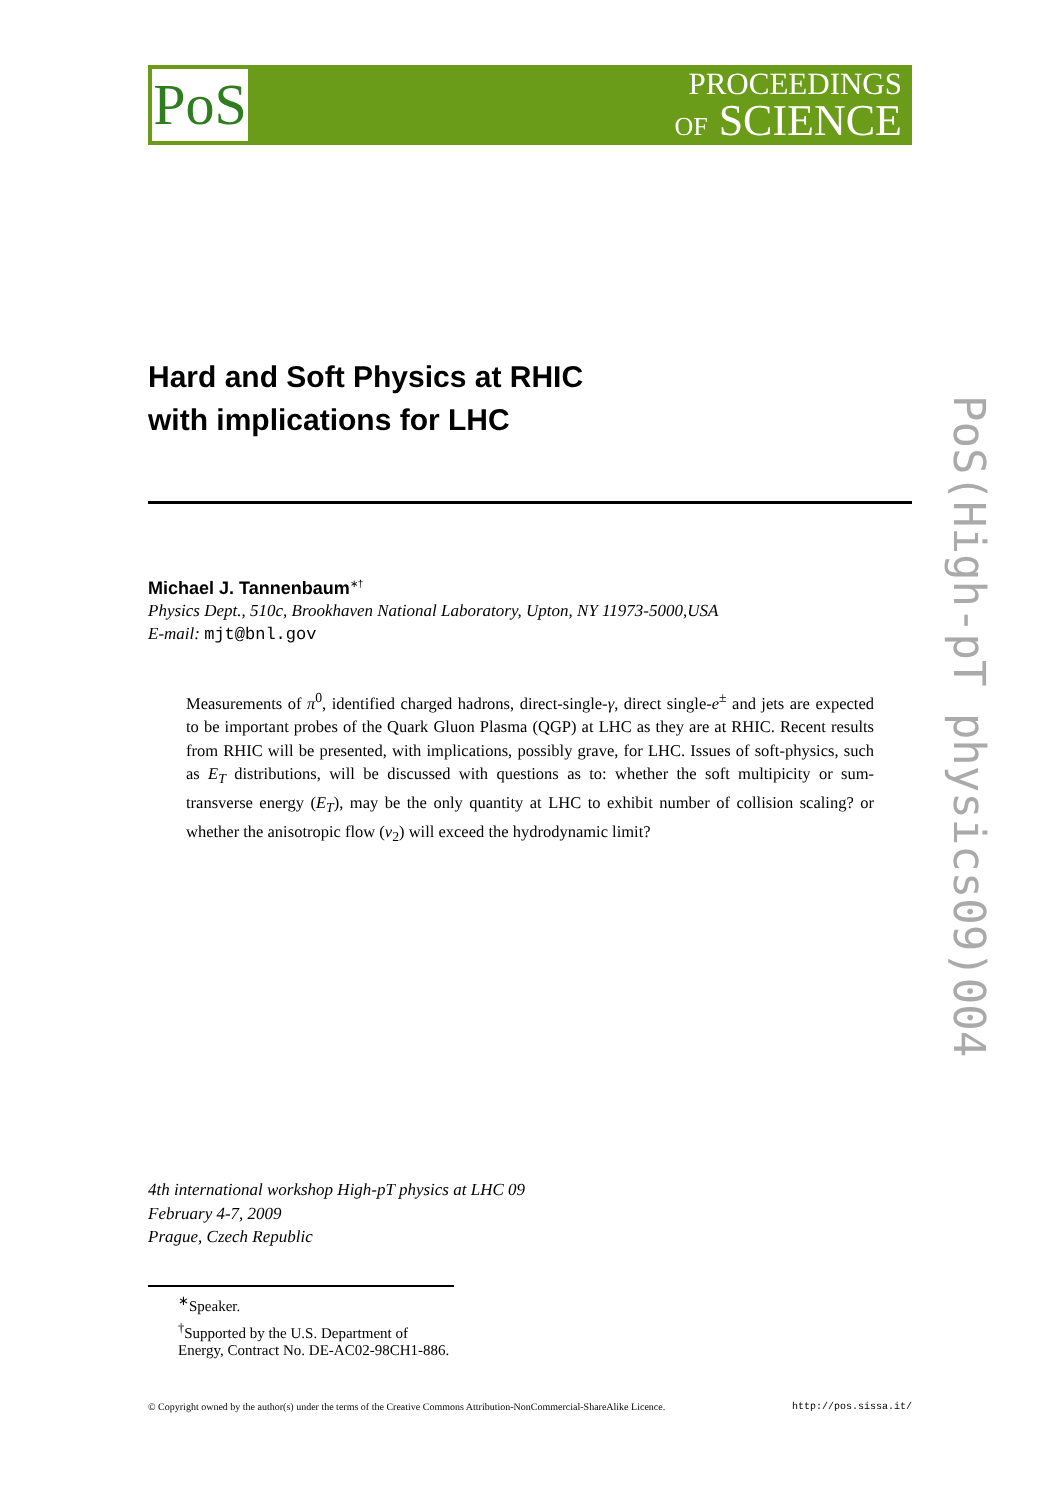PoS
PROCEEDINGS
OF SCIENCE
PoS(High-pT physics09)004
Hard and Soft Physics at RHIC
with implications for LHC
Michael J. Tannenbaum<sup>∗†</sup>
Physics Dept., 510c, Brookhaven National Laboratory, Upton, NY 11973-5000,USA
E-mail: mjt@bnl.gov
Measurements of π<sup>0</sup>, identified charged hadrons, direct-single-γ, direct single-e<sup>±</sup> and jets are expected to be important probes of the Quark Gluon Plasma (QGP) at LHC as they are at RHIC. Recent results from RHIC will be presented, with implications, possibly grave, for LHC. Issues of soft-physics, such as E<sub>T</sub> distributions, will be discussed with questions as to: whether the soft multipicity or sum-transverse energy (E<sub>T</sub>), may be the only quantity at LHC to exhibit number of collision scaling? or whether the anisotropic flow (v<sub>2</sub>) will exceed the hydrodynamic limit?
4th international workshop High-pT physics at LHC 09
February 4-7, 2009
Prague, Czech Republic
<sup>∗</sup>Speaker.
<sup>†</sup> Supported by the U.S. Department of Energy, Contract No. DE-AC02-98CH1-886.
© Copyright owned by the author(s) under the terms of the Creative Commons Attribution-NonCommercial-ShareAlike Licence. http://pos.sissa.it/